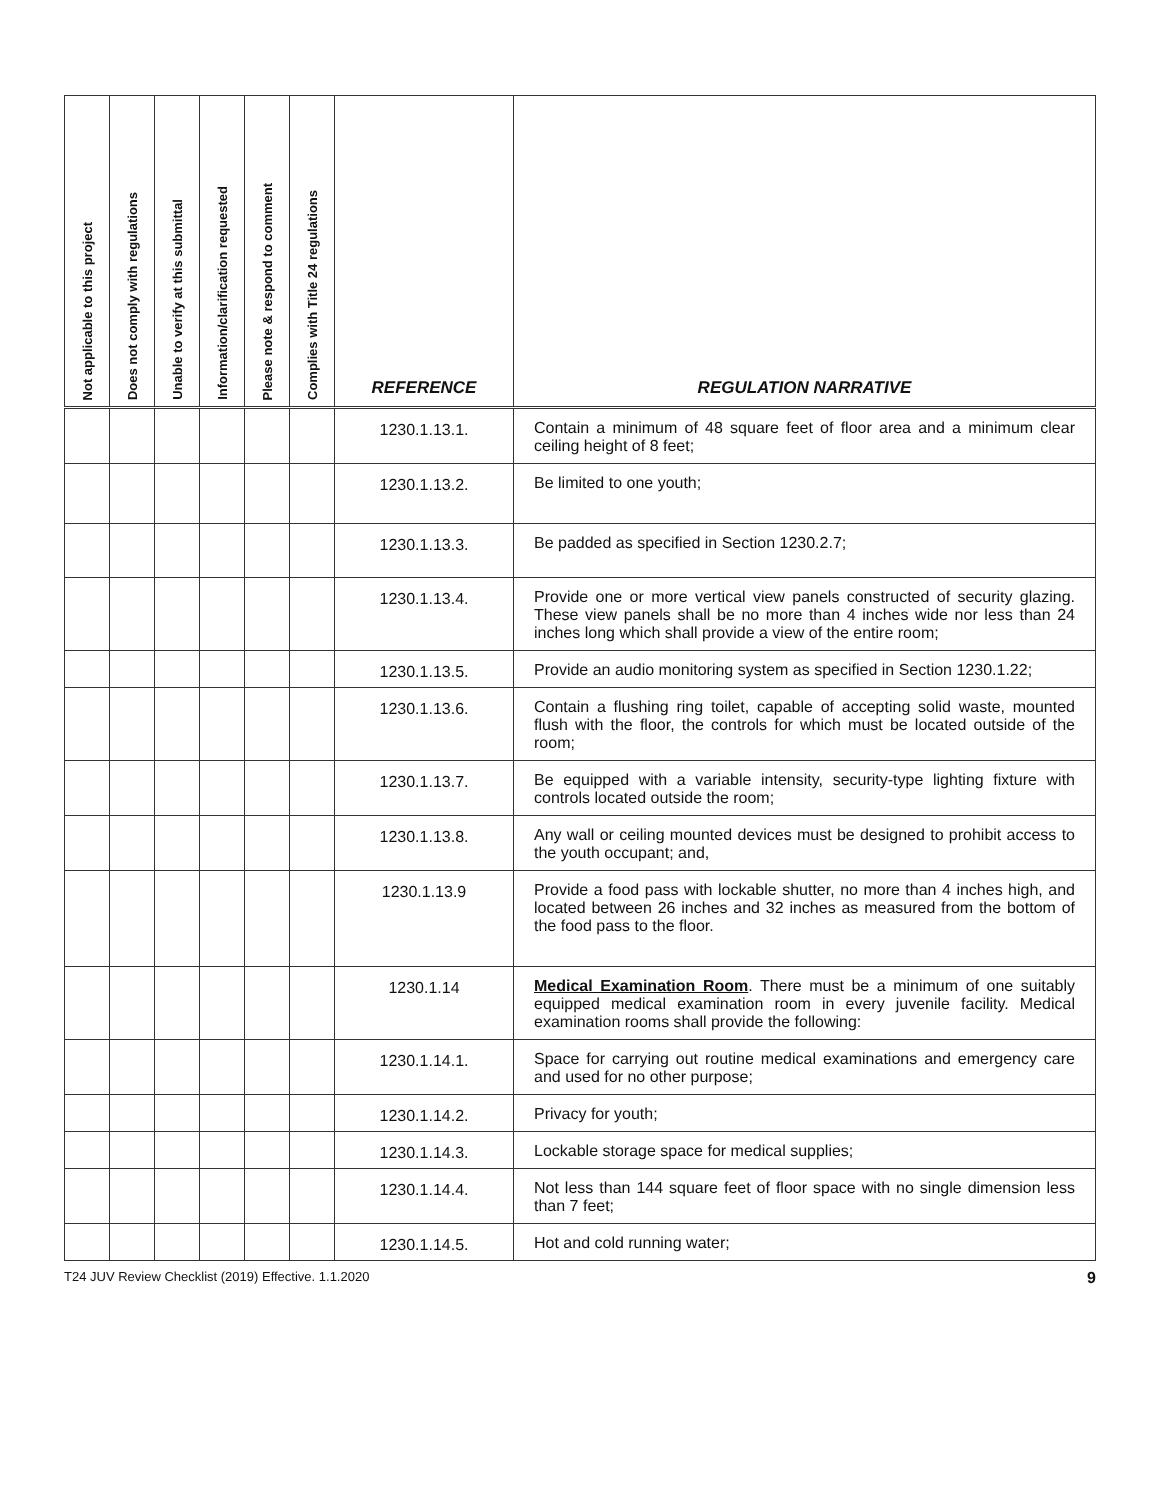| Not applicable to this project | Does not comply with regulations | Unable to verify at this submittal | Information/clarification requested | Please note & respond to comment | Complies with Title 24 regulations | REFERENCE | REGULATION NARRATIVE |
| --- | --- | --- | --- | --- | --- | --- | --- |
| | | | | | | 1230.1.13.1. | Contain a minimum of 48 square feet of floor area and a minimum clear ceiling height of 8 feet; |
| | | | | | | 1230.1.13.2. | Be limited to one youth; |
| | | | | | | 1230.1.13.3. | Be padded as specified in Section 1230.2.7; |
| | | | | | | 1230.1.13.4. | Provide one or more vertical view panels constructed of security glazing. These view panels shall be no more than 4 inches wide nor less than 24 inches long which shall provide a view of the entire room; |
| | | | | | | 1230.1.13.5. | Provide an audio monitoring system as specified in Section 1230.1.22; |
| | | | | | | 1230.1.13.6. | Contain a flushing ring toilet, capable of accepting solid waste, mounted flush with the floor, the controls for which must be located outside of the room; |
| | | | | | | 1230.1.13.7. | Be equipped with a variable intensity, security-type lighting fixture with controls located outside the room; |
| | | | | | | 1230.1.13.8. | Any wall or ceiling mounted devices must be designed to prohibit access to the youth occupant; and, |
| | | | | | | 1230.1.13.9 | Provide a food pass with lockable shutter, no more than 4 inches high, and located between 26 inches and 32 inches as measured from the bottom of the food pass to the floor. |
| | | | | | | 1230.1.14 | Medical Examination Room . There must be a minimum of one suitably equipped medical examination room in every juvenile facility. Medical examination rooms shall provide the following: |
| | | | | | | 1230.1.14.1. | Space for carrying out routine medical examinations and emergency care and used for no other purpose; |
| | | | | | | 1230.1.14.2. | Privacy for youth; |
| | | | | | | 1230.1.14.3. | Lockable storage space for medical supplies; |
| | | | | | | 1230.1.14.4. | Not less than 144 square feet of floor space with no single dimension less than 7 feet; |
| | | | | | | 1230.1.14.5. | Hot and cold running water; |
T24 JUV Review Checklist (2019) Effective. 1.1.2020 9